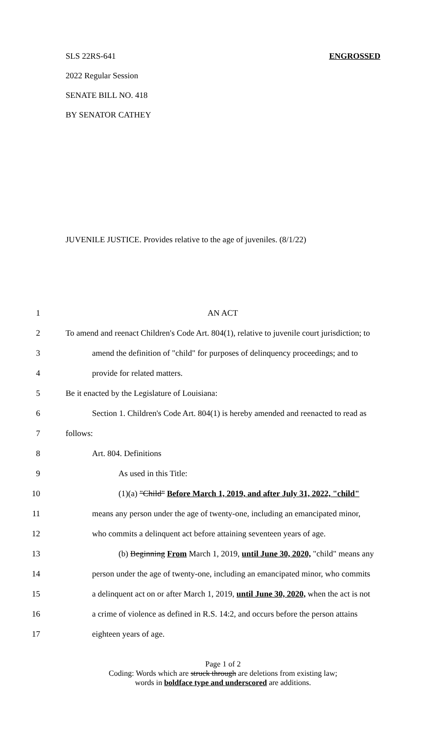SLS 22RS-641 ENGROSSED
2022 Regular Session
SENATE BILL NO. 418
BY SENATOR CATHEY
JUVENILE JUSTICE. Provides relative to the age of juveniles. (8/1/22)
1 AN ACT
2 To amend and reenact Children's Code Art. 804(1), relative to juvenile court jurisdiction; to
3 amend the definition of "child" for purposes of delinquency proceedings; and to
4 provide for related matters.
5 Be it enacted by the Legislature of Louisiana:
6 Section 1. Children's Code Art. 804(1) is hereby amended and reenacted to read as
7 follows:
8 Art. 804. Definitions
9 As used in this Title:
10 (1)(a) "Child" Before March 1, 2019, and after July 31, 2022, "child"
11 means any person under the age of twenty-one, including an emancipated minor,
12 who commits a delinquent act before attaining seventeen years of age.
13 (b) Beginning From March 1, 2019, until June 30, 2020, "child" means any
14 person under the age of twenty-one, including an emancipated minor, who commits
15 a delinquent act on or after March 1, 2019, until June 30, 2020, when the act is not
16 a crime of violence as defined in R.S. 14:2, and occurs before the person attains
17 eighteen years of age.
Page 1 of 2
Coding: Words which are struck through are deletions from existing law;
words in boldface type and underscored are additions.